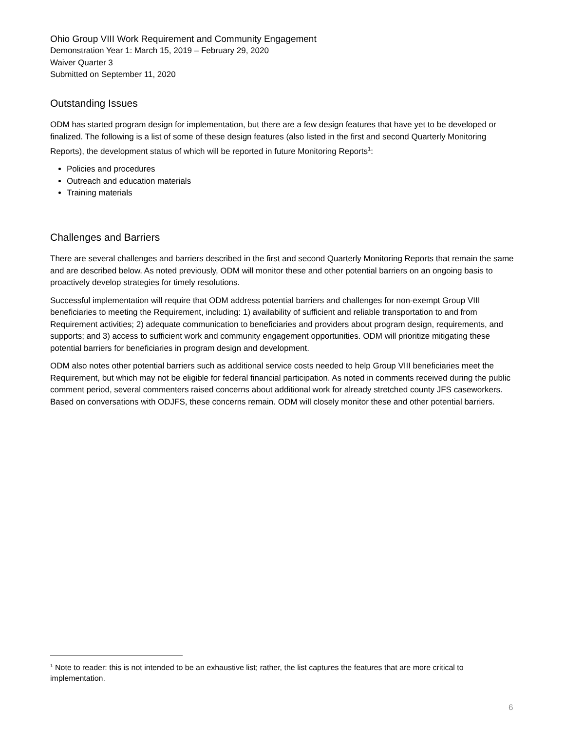Ohio Group VIII Work Requirement and Community Engagement
Demonstration Year 1: March 15, 2019 – February 29, 2020
Waiver Quarter 3
Submitted on September 11, 2020
Outstanding Issues
ODM has started program design for implementation, but there are a few design features that have yet to be developed or finalized. The following is a list of some of these design features (also listed in the first and second Quarterly Monitoring Reports), the development status of which will be reported in future Monitoring Reports<sup>1</sup>:
Policies and procedures
Outreach and education materials
Training materials
Challenges and Barriers
There are several challenges and barriers described in the first and second Quarterly Monitoring Reports that remain the same and are described below. As noted previously, ODM will monitor these and other potential barriers on an ongoing basis to proactively develop strategies for timely resolutions.
Successful implementation will require that ODM address potential barriers and challenges for non-exempt Group VIII beneficiaries to meeting the Requirement, including: 1) availability of sufficient and reliable transportation to and from Requirement activities; 2) adequate communication to beneficiaries and providers about program design, requirements, and supports; and 3) access to sufficient work and community engagement opportunities. ODM will prioritize mitigating these potential barriers for beneficiaries in program design and development.
ODM also notes other potential barriers such as additional service costs needed to help Group VIII beneficiaries meet the Requirement, but which may not be eligible for federal financial participation. As noted in comments received during the public comment period, several commenters raised concerns about additional work for already stretched county JFS caseworkers. Based on conversations with ODJFS, these concerns remain. ODM will closely monitor these and other potential barriers.
<sup>1</sup> Note to reader: this is not intended to be an exhaustive list; rather, the list captures the features that are more critical to implementation.
6